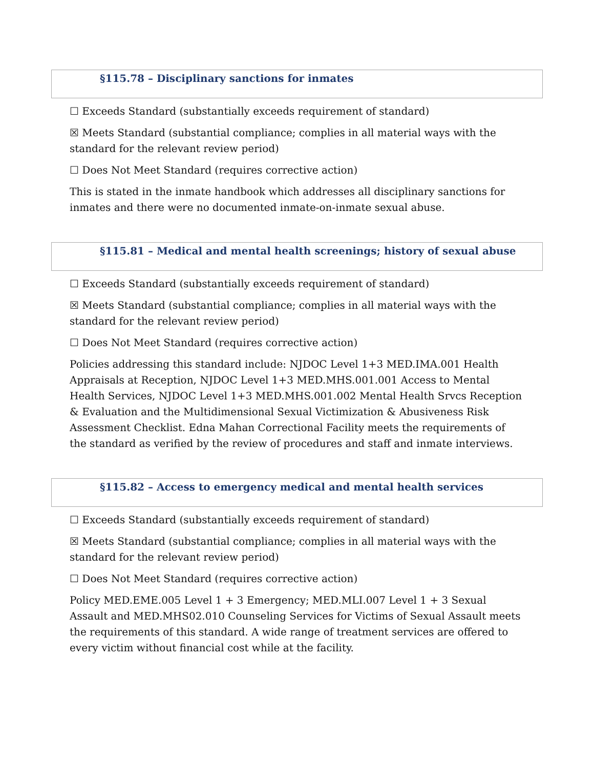§115.78 – Disciplinary sanctions for inmates
☐ Exceeds Standard (substantially exceeds requirement of standard)
☒ Meets Standard (substantial compliance; complies in all material ways with the standard for the relevant review period)
☐ Does Not Meet Standard (requires corrective action)
This is stated in the inmate handbook which addresses all disciplinary sanctions for inmates and there were no documented inmate-on-inmate sexual abuse.
§115.81 – Medical and mental health screenings; history of sexual abuse
☐ Exceeds Standard (substantially exceeds requirement of standard)
☒ Meets Standard (substantial compliance; complies in all material ways with the standard for the relevant review period)
☐ Does Not Meet Standard (requires corrective action)
Policies addressing this standard include: NJDOC Level 1+3 MED.IMA.001 Health Appraisals at Reception, NJDOC Level 1+3 MED.MHS.001.001 Access to Mental Health Services, NJDOC Level 1+3 MED.MHS.001.002 Mental Health Srvcs Reception & Evaluation and the Multidimensional Sexual Victimization & Abusiveness Risk Assessment Checklist. Edna Mahan Correctional Facility meets the requirements of the standard as verified by the review of procedures and staff and inmate interviews.
§115.82 – Access to emergency medical and mental health services
☐ Exceeds Standard (substantially exceeds requirement of standard)
☒ Meets Standard (substantial compliance; complies in all material ways with the standard for the relevant review period)
☐ Does Not Meet Standard (requires corrective action)
Policy MED.EME.005 Level 1 + 3 Emergency; MED.MLI.007 Level 1 + 3 Sexual Assault and MED.MHS02.010 Counseling Services for Victims of Sexual Assault meets the requirements of this standard. A wide range of treatment services are offered to every victim without financial cost while at the facility.